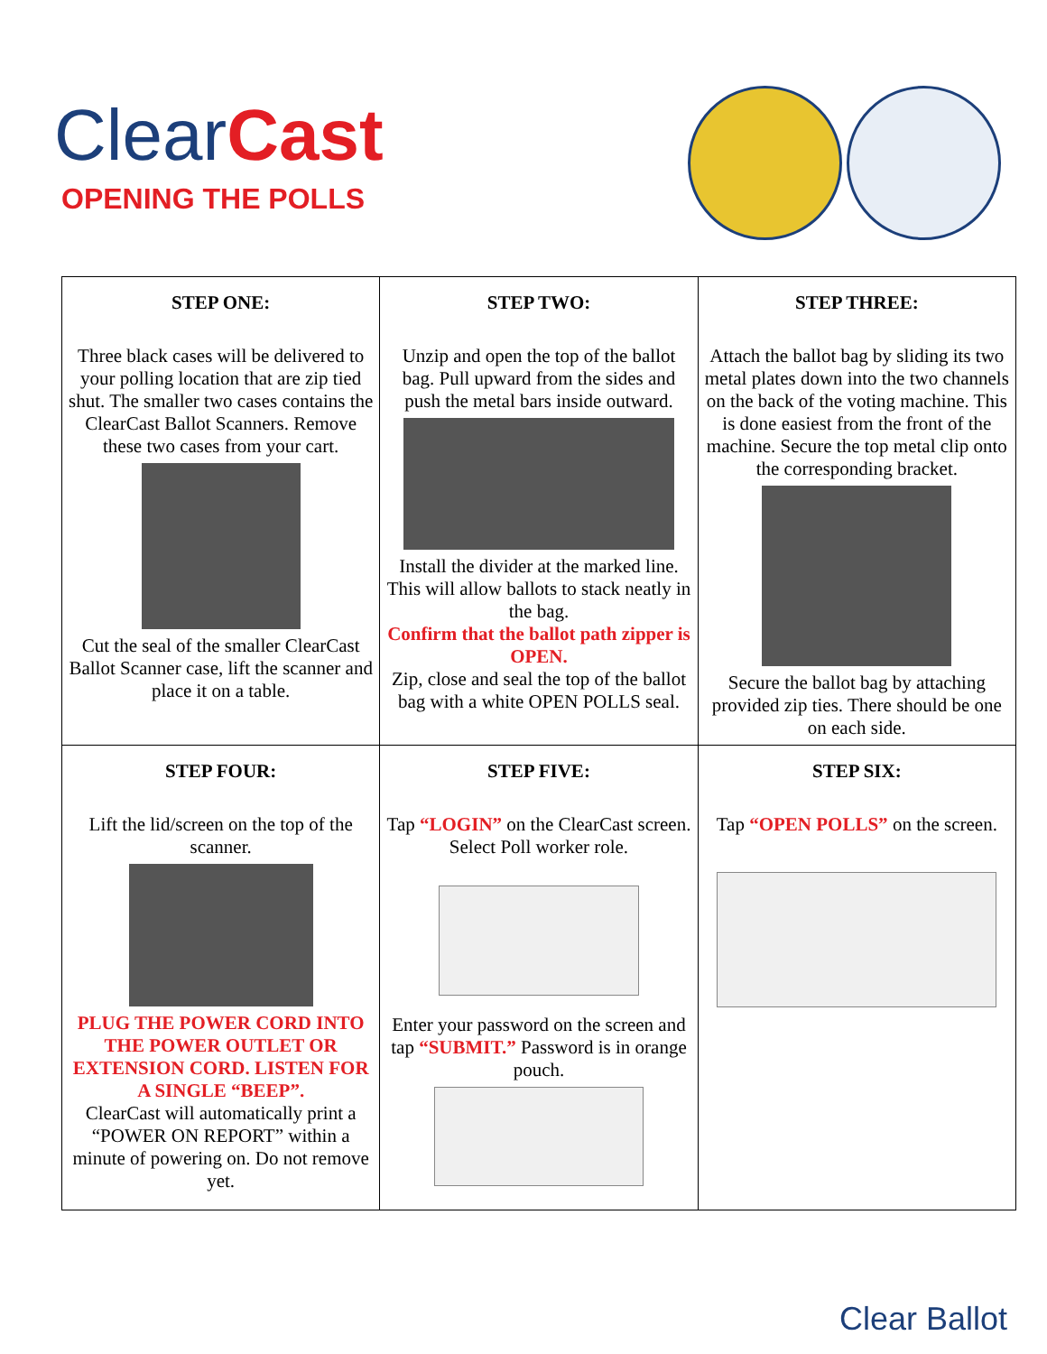ClearCast
OPENING THE POLLS
| STEP ONE: Three black cases will be delivered to your polling location that are zip tied shut. The smaller two cases contains the ClearCast Ballot Scanners. Remove these two cases from your cart. Cut the seal of the smaller ClearCast Ballot Scanner case, lift the scanner and place it on a table. | STEP TWO: Unzip and open the top of the ballot bag. Pull upward from the sides and push the metal bars inside outward. Install the divider at the marked line. This will allow ballots to stack neatly in the bag. Confirm that the ballot path zipper is OPEN. Zip, close and seal the top of the ballot bag with a white OPEN POLLS seal. | STEP THREE: Attach the ballot bag by sliding its two metal plates down into the two channels on the back of the voting machine. This is done easiest from the front of the machine. Secure the top metal clip onto the corresponding bracket. Secure the ballot bag by attaching provided zip ties. There should be one on each side. |
| STEP FOUR: Lift the lid/screen on the top of the scanner. PLUG THE POWER CORD INTO THE POWER OUTLET OR EXTENSION CORD. LISTEN FOR A SINGLE “BEEP”. ClearCast will automatically print a “POWER ON REPORT” within a minute of powering on. Do not remove yet. | STEP FIVE: Tap “LOGIN” on the ClearCast screen. Select Poll worker role. Enter your password on the screen and tap “SUBMIT.” Password is in orange pouch. | STEP SIX: Tap “OPEN POLLS” on the screen. |
Clear Ballot